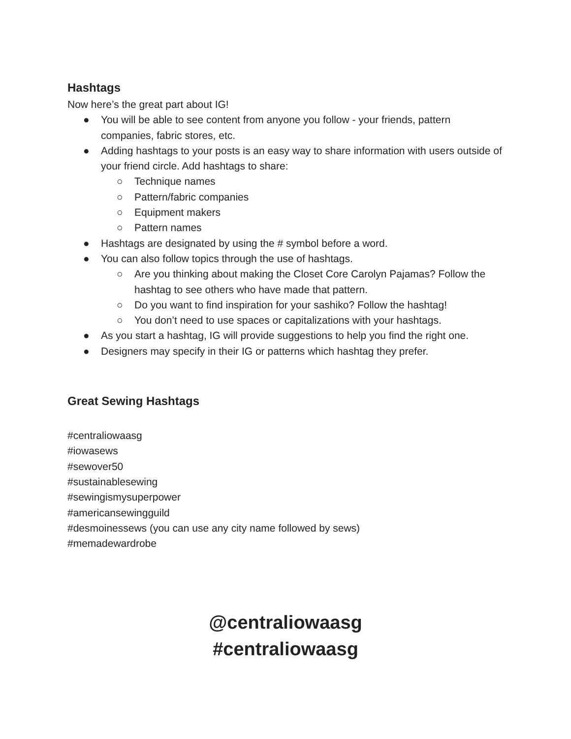Hashtags
Now here’s the great part about IG!
● You will be able to see content from anyone you follow - your friends, pattern companies, fabric stores, etc.
● Adding hashtags to your posts is an easy way to share information with users outside of your friend circle. Add hashtags to share:
○ Technique names
○ Pattern/fabric companies
○ Equipment makers
○ Pattern names
● Hashtags are designated by using the # symbol before a word.
● You can also follow topics through the use of hashtags.
○ Are you thinking about making the Closet Core Carolyn Pajamas? Follow the hashtag to see others who have made that pattern.
○ Do you want to find inspiration for your sashiko? Follow the hashtag!
○ You don’t need to use spaces or capitalizations with your hashtags.
● As you start a hashtag, IG will provide suggestions to help you find the right one.
● Designers may specify in their IG or patterns which hashtag they prefer.
Great Sewing Hashtags
#centraliowaasg
#iowasews
#sewover50
#sustainablesewing
#sewingismysuperpower
#americansewingguild
#desmoinessews (you can use any city name followed by sews)
#memadewardrobe
@centraliowaasg
#centraliowaasg